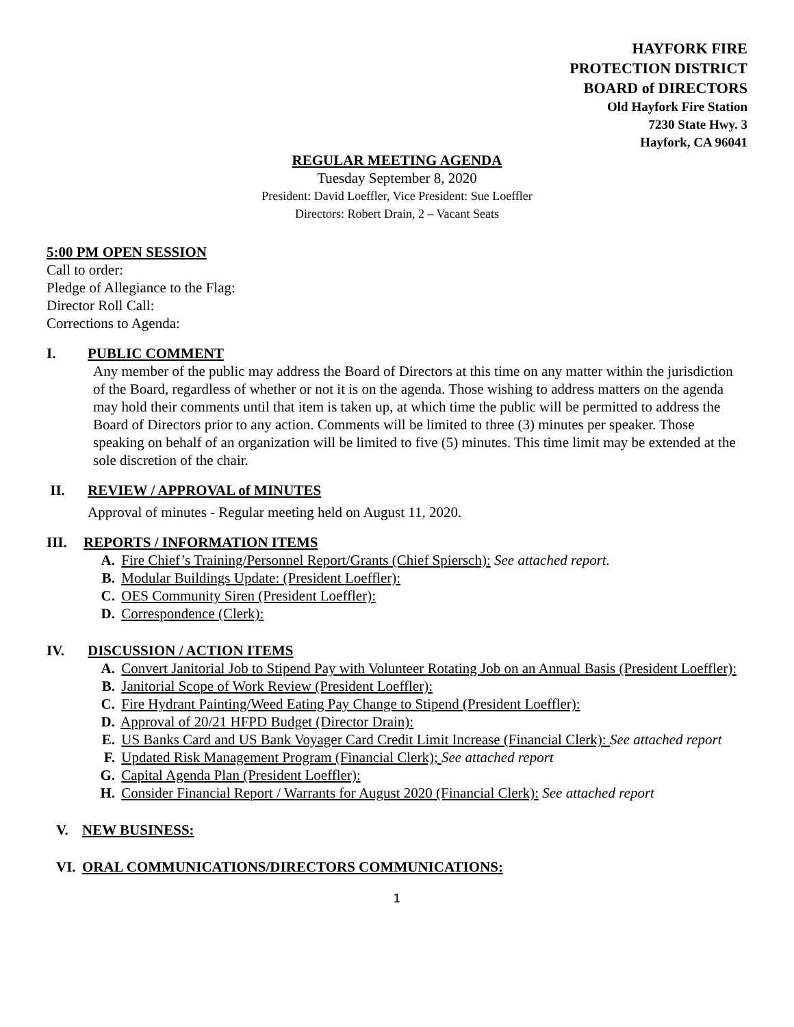HAYFORK FIRE
PROTECTION DISTRICT
BOARD of DIRECTORS
Old Hayfork Fire Station
7230 State Hwy. 3
Hayfork, CA 96041
REGULAR MEETING AGENDA
Tuesday September 8, 2020
President: David Loeffler, Vice President: Sue Loeffler
Directors: Robert Drain, 2 – Vacant Seats
5:00 PM OPEN SESSION
Call to order:
Pledge of Allegiance to the Flag:
Director Roll Call:
Corrections to Agenda:
I. PUBLIC COMMENT
Any member of the public may address the Board of Directors at this time on any matter within the jurisdiction of the Board, regardless of whether or not it is on the agenda. Those wishing to address matters on the agenda may hold their comments until that item is taken up, at which time the public will be permitted to address the Board of Directors prior to any action. Comments will be limited to three (3) minutes per speaker. Those speaking on behalf of an organization will be limited to five (5) minutes. This time limit may be extended at the sole discretion of the chair.
II. REVIEW / APPROVAL of MINUTES
Approval of minutes - Regular meeting held on August 11, 2020.
III. REPORTS / INFORMATION ITEMS
A. Fire Chief’s Training/Personnel Report/Grants (Chief Spiersch): See attached report.
B. Modular Buildings Update: (President Loeffler):
C. OES Community Siren (President Loeffler):
D. Correspondence (Clerk):
IV. DISCUSSION / ACTION ITEMS
A. Convert Janitorial Job to Stipend Pay with Volunteer Rotating Job on an Annual Basis (President Loeffler):
B. Janitorial Scope of Work Review (President Loeffler):
C. Fire Hydrant Painting/Weed Eating Pay Change to Stipend (President Loeffler):
D. Approval of 20/21 HFPD Budget (Director Drain):
E. US Banks Card and US Bank Voyager Card Credit Limit Increase (Financial Clerk): See attached report
F. Updated Risk Management Program (Financial Clerk); See attached report
G. Capital Agenda Plan (President Loeffler):
H. Consider Financial Report / Warrants for August 2020 (Financial Clerk): See attached report
V. NEW BUSINESS:
VI. ORAL COMMUNICATIONS/DIRECTORS COMMUNICATIONS:
1